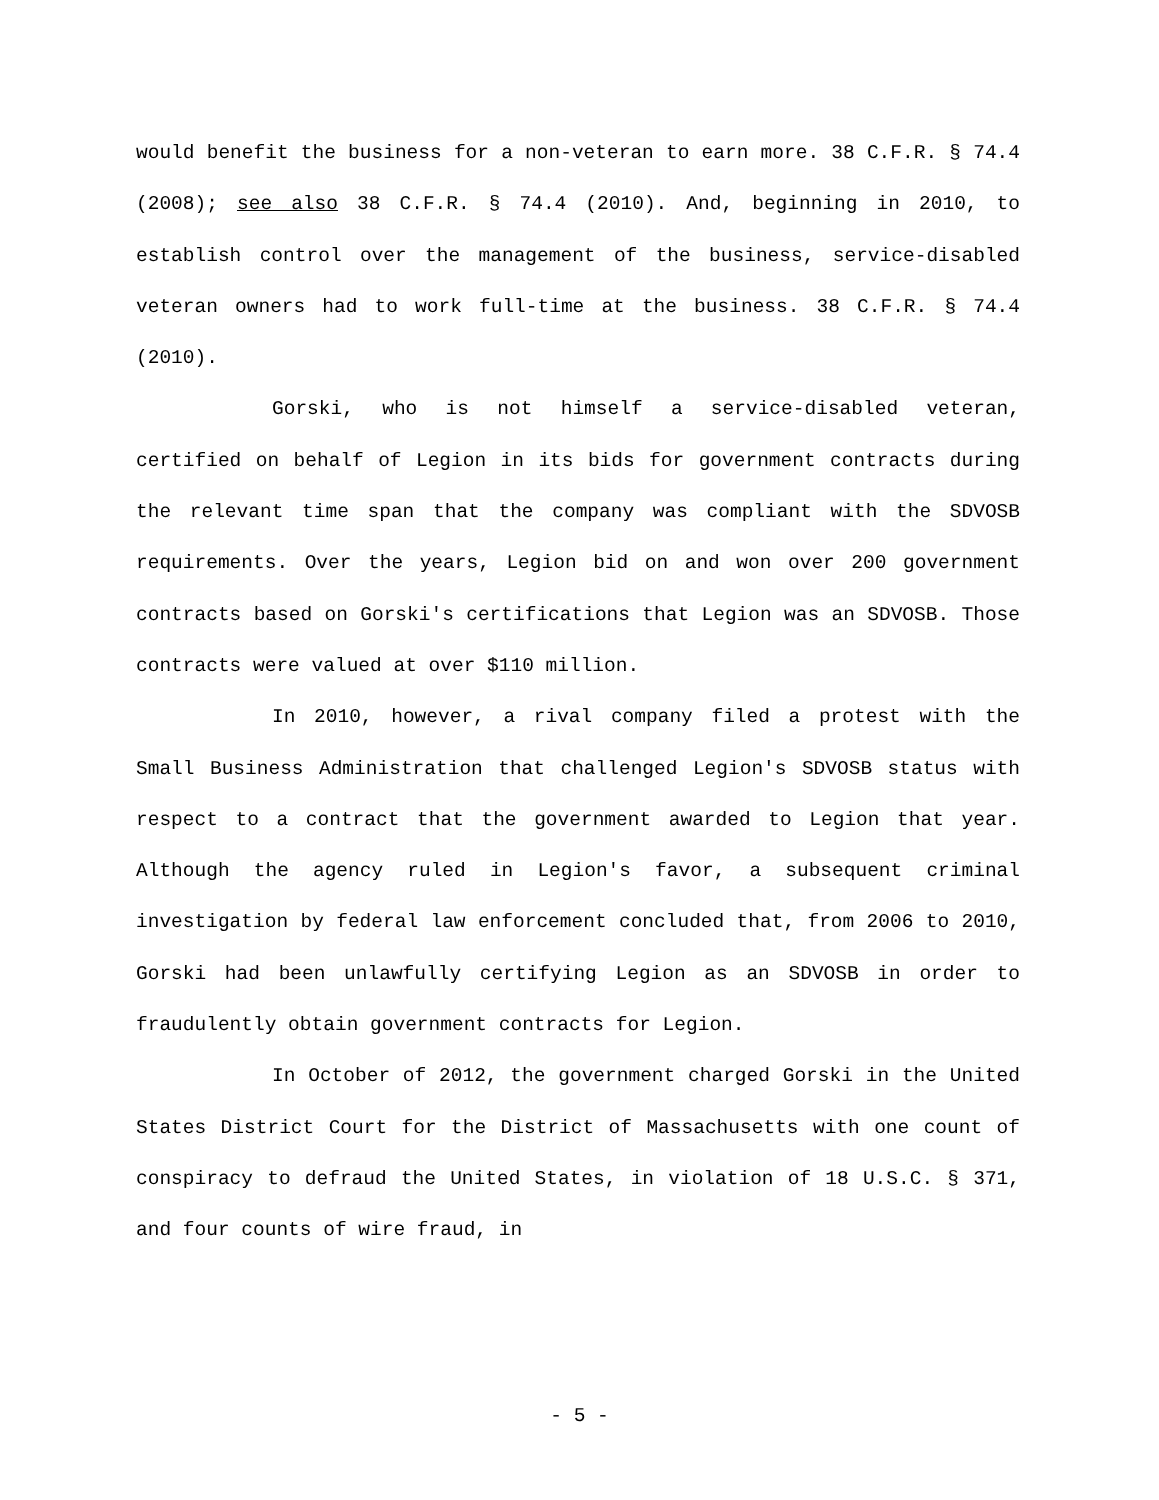would benefit the business for a non-veteran to earn more. 38 C.F.R. § 74.4 (2008); see also 38 C.F.R. § 74.4 (2010). And, beginning in 2010, to establish control over the management of the business, service-disabled veteran owners had to work full-time at the business. 38 C.F.R. § 74.4 (2010).
Gorski, who is not himself a service-disabled veteran, certified on behalf of Legion in its bids for government contracts during the relevant time span that the company was compliant with the SDVOSB requirements. Over the years, Legion bid on and won over 200 government contracts based on Gorski's certifications that Legion was an SDVOSB. Those contracts were valued at over $110 million.
In 2010, however, a rival company filed a protest with the Small Business Administration that challenged Legion's SDVOSB status with respect to a contract that the government awarded to Legion that year. Although the agency ruled in Legion's favor, a subsequent criminal investigation by federal law enforcement concluded that, from 2006 to 2010, Gorski had been unlawfully certifying Legion as an SDVOSB in order to fraudulently obtain government contracts for Legion.
In October of 2012, the government charged Gorski in the United States District Court for the District of Massachusetts with one count of conspiracy to defraud the United States, in violation of 18 U.S.C. § 371, and four counts of wire fraud, in
- 5 -